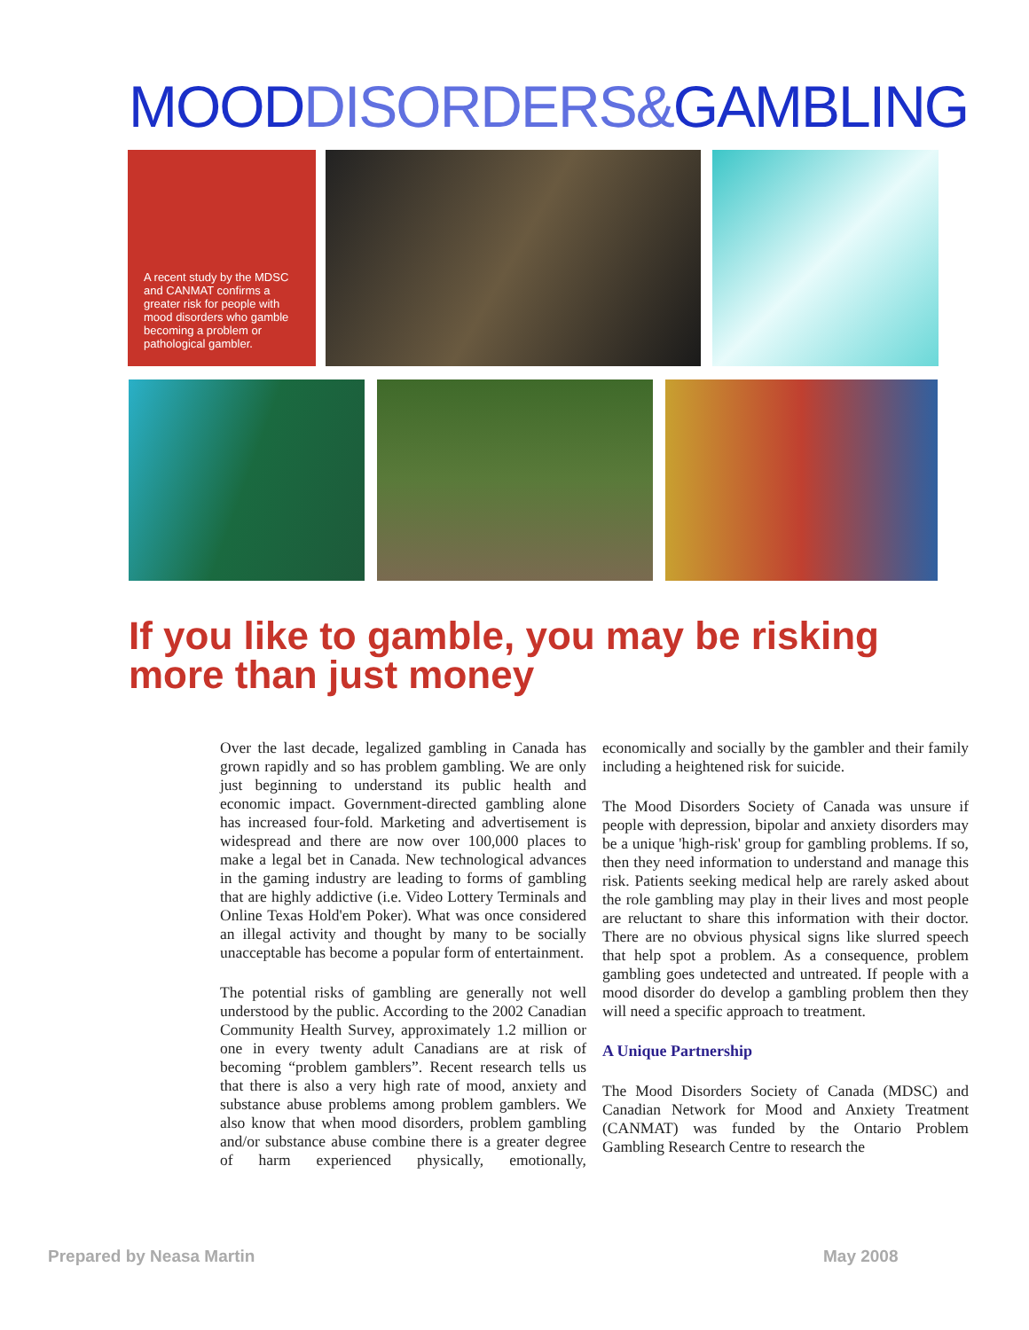MOODDISORDERS&GAMBLING
A recent study by the MDSC and CANMAT confirms a greater risk for people with mood disorders who gamble becoming a problem or pathological gambler.
If you like to gamble, you may be risking more than just money
Over the last decade, legalized gambling in Canada has grown rapidly and so has problem gambling. We are only just beginning to understand its public health and economic impact. Government-directed gambling alone has increased four-fold. Marketing and advertisement is widespread and there are now over 100,000 places to make a legal bet in Canada. New technological advances in the gaming industry are leading to forms of gambling that are highly addictive (i.e. Video Lottery Terminals and Online Texas Hold'em Poker). What was once considered an illegal activity and thought by many to be socially unacceptable has become a popular form of entertainment.
The potential risks of gambling are generally not well understood by the public. According to the 2002 Canadian Community Health Survey, approximately 1.2 million or one in every twenty adult Canadians are at risk of becoming “problem gamblers”. Recent research tells us that there is also a very high rate of mood, anxiety and substance abuse problems among problem gamblers. We also know that when mood disorders, problem gambling and/or substance abuse combine there is a greater degree of harm experienced physically, emotionally, economically and socially by the gambler and their family including a heightened risk for suicide.
The Mood Disorders Society of Canada was unsure if people with depression, bipolar and anxiety disorders may be a unique 'high-risk' group for gambling problems. If so, then they need information to understand and manage this risk. Patients seeking medical help are rarely asked about the role gambling may play in their lives and most people are reluctant to share this information with their doctor. There are no obvious physical signs like slurred speech that help spot a problem. As a consequence, problem gambling goes undetected and untreated. If people with a mood disorder do develop a gambling problem then they will need a specific approach to treatment.
A Unique Partnership
The Mood Disorders Society of Canada (MDSC) and Canadian Network for Mood and Anxiety Treatment (CANMAT) was funded by the Ontario Problem Gambling Research Centre to research the
Prepared by Neasa Martin May 2008